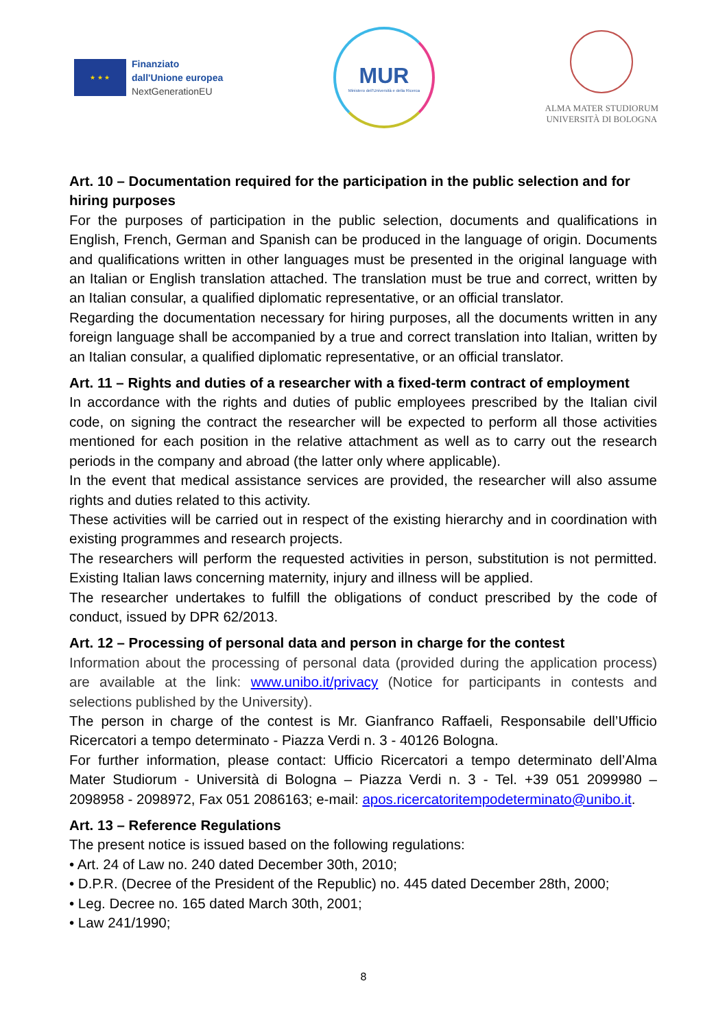★ ★ ★
Finanziato
dall'Unione europea
NextGenerationEU
MUR
Ministero dell'Università e della Ricerca
ALMA MATER STUDIORUM
UNIVERSITÀ DI BOLOGNA
Art. 10 – Documentation required for the participation in the public selection and for hiring purposes
For the purposes of participation in the public selection, documents and qualifications in English, French, German and Spanish can be produced in the language of origin. Documents and qualifications written in other languages must be presented in the original language with an Italian or English translation attached. The translation must be true and correct, written by an Italian consular, a qualified diplomatic representative, or an official translator.
Regarding the documentation necessary for hiring purposes, all the documents written in any foreign language shall be accompanied by a true and correct translation into Italian, written by an Italian consular, a qualified diplomatic representative, or an official translator.
Art. 11 – Rights and duties of a researcher with a fixed-term contract of employment
In accordance with the rights and duties of public employees prescribed by the Italian civil code, on signing the contract the researcher will be expected to perform all those activities mentioned for each position in the relative attachment as well as to carry out the research periods in the company and abroad (the latter only where applicable).
In the event that medical assistance services are provided, the researcher will also assume rights and duties related to this activity.
These activities will be carried out in respect of the existing hierarchy and in coordination with existing programmes and research projects.
The researchers will perform the requested activities in person, substitution is not permitted. Existing Italian laws concerning maternity, injury and illness will be applied.
The researcher undertakes to fulfill the obligations of conduct prescribed by the code of conduct, issued by DPR 62/2013.
Art. 12 – Processing of personal data and person in charge for the contest
Information about the processing of personal data (provided during the application process) are available at the link: www.unibo.it/privacy (Notice for participants in contests and selections published by the University).
The person in charge of the contest is Mr. Gianfranco Raffaeli, Responsabile dell’Ufficio Ricercatori a tempo determinato - Piazza Verdi n. 3 - 40126 Bologna.
For further information, please contact: Ufficio Ricercatori a tempo determinato dell’Alma Mater Studiorum - Università di Bologna – Piazza Verdi n. 3 - Tel. +39 051 2099980 – 2098958 - 2098972, Fax 051 2086163; e-mail: apos.ricercatoritempodeterminato@unibo.it.
Art. 13 – Reference Regulations
The present notice is issued based on the following regulations:
• Art. 24 of Law no. 240 dated December 30th, 2010;
• D.P.R. (Decree of the President of the Republic) no. 445 dated December 28th, 2000;
• Leg. Decree no. 165 dated March 30th, 2001;
• Law 241/1990;
8